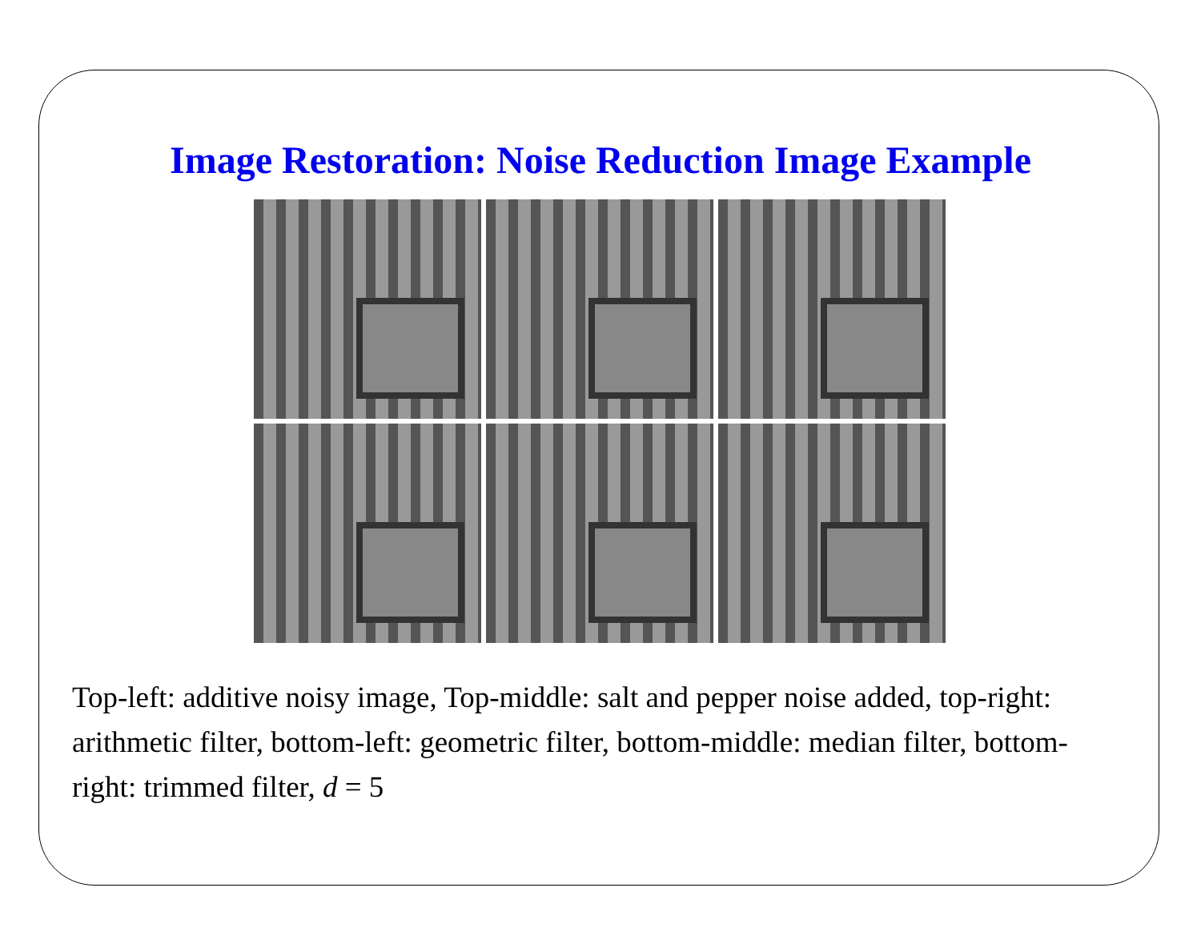Image Restoration: Noise Reduction Image Example
Top-left: additive noisy image, Top-middle: salt and pepper noise added, top-right: arithmetic filter, bottom-left: geometric filter, bottom-middle: median filter, bottom-right: trimmed filter, d = 5